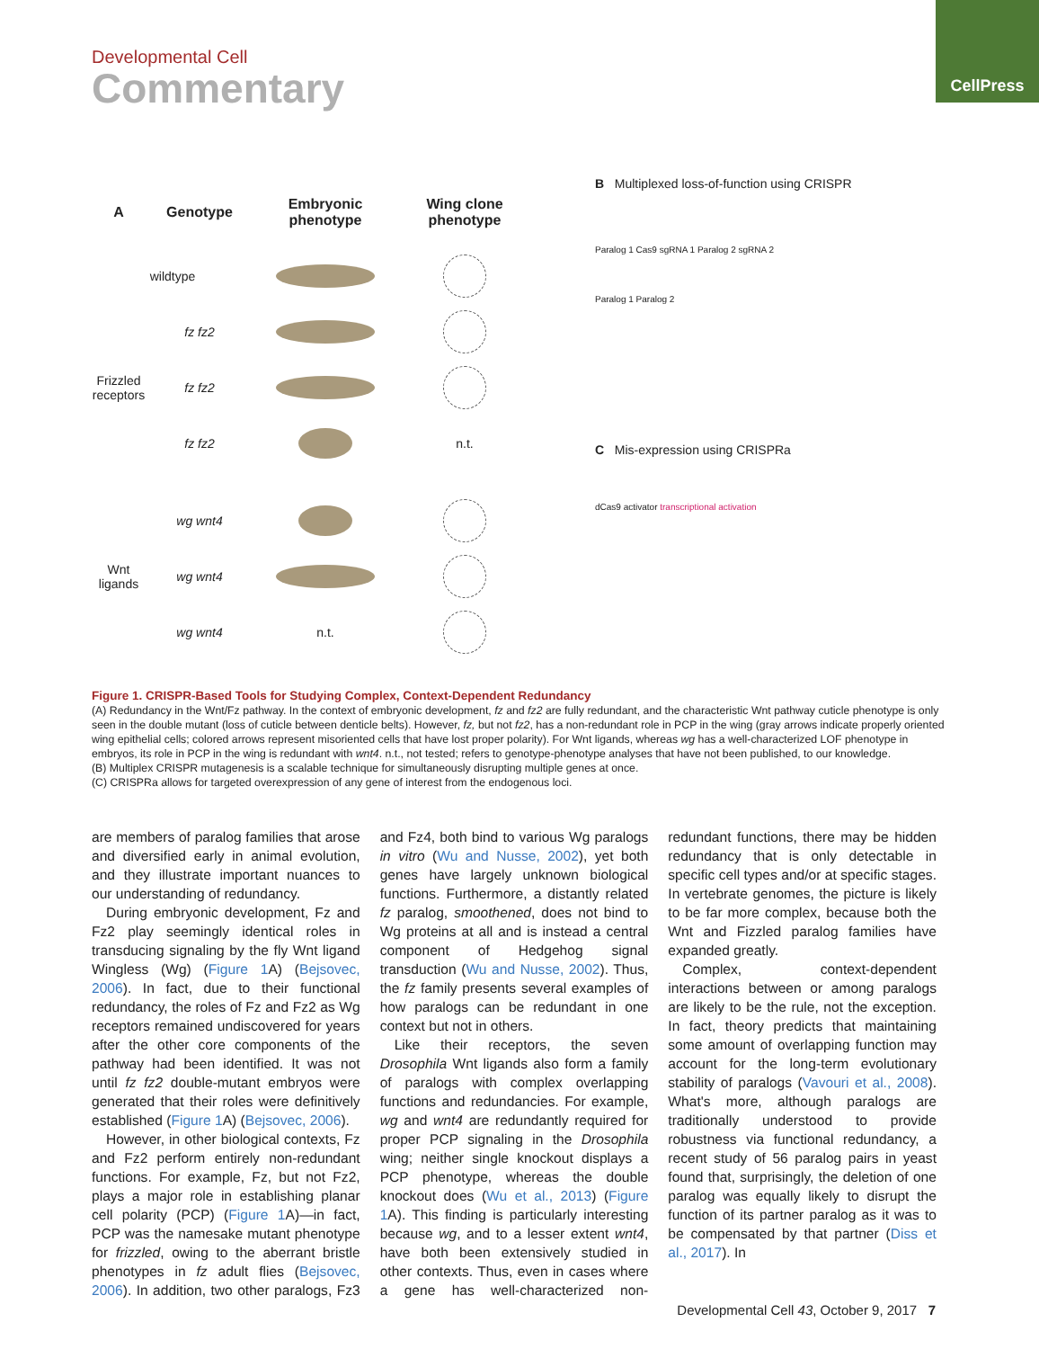CellPress
Developmental Cell
Commentary
A Genotype
Embryonic phenotype
Wing clone phenotype
wildtype
fz fz2
Frizzled receptors
fz fz2
fz fz2 n.t.
wg wnt4
Wnt ligands
wg wnt4
wg wnt4 n.t.
B Multiplexed loss-of-function using CRISPR
Paralog 1 Cas9 sgRNA 1 Paralog 2 sgRNA 2
Paralog 1 Paralog 2
C Mis-expression using CRISPRa
dCas9 activator transcriptional activation
Figure 1. CRISPR-Based Tools for Studying Complex, Context-Dependent Redundancy
(A) Redundancy in the Wnt/Fz pathway. In the context of embryonic development, fz and fz2 are fully redundant, and the characteristic Wnt pathway cuticle phenotype is only seen in the double mutant (loss of cuticle between denticle belts). However, fz, but not fz2, has a non-redundant role in PCP in the wing (gray arrows indicate properly oriented wing epithelial cells; colored arrows represent misoriented cells that have lost proper polarity). For Wnt ligands, whereas wg has a well-characterized LOF phenotype in embryos, its role in PCP in the wing is redundant with wnt4. n.t., not tested; refers to genotype-phenotype analyses that have not been published, to our knowledge.
(B) Multiplex CRISPR mutagenesis is a scalable technique for simultaneously disrupting multiple genes at once.
(C) CRISPRa allows for targeted overexpression of any gene of interest from the endogenous loci.
are members of paralog families that arose and diversified early in animal evolution, and they illustrate important nuances to our understanding of redundancy.
During embryonic development, Fz and Fz2 play seemingly identical roles in transducing signaling by the fly Wnt ligand Wingless (Wg) (Figure 1 A) (Bejsovec, 2006). In fact, due to their functional redundancy, the roles of Fz and Fz2 as Wg receptors remained undiscovered for years after the other core components of the pathway had been identified. It was not until fz fz2 double-mutant embryos were generated that their roles were definitively established (Figure 1 A) (Bejsovec, 2006).
However, in other biological contexts, Fz and Fz2 perform entirely non-redundant functions. For example, Fz, but not Fz2, plays a major role in establishing planar cell polarity (PCP) (Figure 1 A)—in fact, PCP was the namesake mutant phenotype for frizzled, owing to the aberrant bristle phenotypes in fz adult flies (Bejsovec, 2006). In addition, two other paralogs, Fz3 and Fz4, both bind to various Wg paralogs in vitro (Wu and Nusse, 2002), yet both genes have largely unknown biological functions. Furthermore, a distantly related fz paralog, smoothened, does not bind to Wg proteins at all and is instead a central component of Hedgehog signal transduction (Wu and Nusse, 2002). Thus, the fz family presents several examples of how paralogs can be redundant in one context but not in others.
Like their receptors, the seven Drosophila Wnt ligands also form a family of paralogs with complex overlapping functions and redundancies. For example, wg and wnt4 are redundantly required for proper PCP signaling in the Drosophila wing; neither single knockout displays a PCP phenotype, whereas the double knockout does (Wu et al., 2013) (Figure 1 A). This finding is particularly interesting because wg, and to a lesser extent wnt4, have both been extensively studied in other contexts. Thus, even in cases where a gene has well-characterized non-redundant functions, there may be hidden redundancy that is only detectable in specific cell types and/or at specific stages. In vertebrate genomes, the picture is likely to be far more complex, because both the Wnt and Fizzled paralog families have expanded greatly.
Complex, context-dependent interactions between or among paralogs are likely to be the rule, not the exception. In fact, theory predicts that maintaining some amount of overlapping function may account for the long-term evolutionary stability of paralogs (Vavouri et al., 2008). What's more, although paralogs are traditionally understood to provide robustness via functional redundancy, a recent study of 56 paralog pairs in yeast found that, surprisingly, the deletion of one paralog was equally likely to disrupt the function of its partner paralog as it was to be compensated by that partner (Diss et al., 2017). In
Developmental Cell 43, October 9, 2017 7